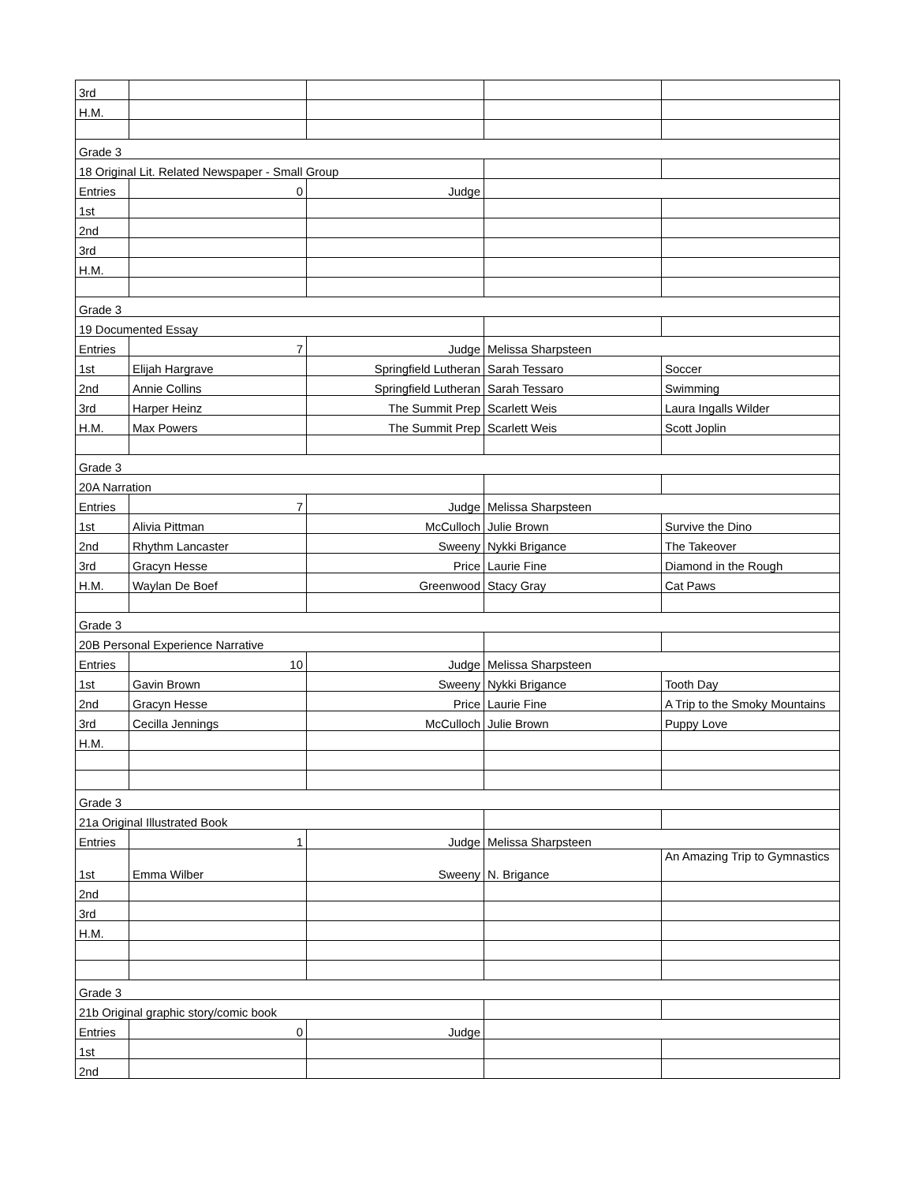| 3rd | | | | |
| H.M. | | | | |
| Grade 3 | | | | |
| 18 Original Lit. Related Newspaper - Small Group | | | | |
| Entries | 0 | Judge | | |
| 1st | | | | |
| 2nd | | | | |
| 3rd | | | | |
| H.M. | | | | |
| Grade 3 | | | | |
| 19 Documented Essay | | | | |
| Entries | 7 | Judge | Melissa Sharpsteen | |
| 1st | Elijah Hargrave | Springfield Lutheran | Sarah Tessaro | Soccer |
| 2nd | Annie Collins | Springfield Lutheran | Sarah Tessaro | Swimming |
| 3rd | Harper Heinz | The Summit Prep | Scarlett Weis | Laura Ingalls Wilder |
| H.M. | Max Powers | The Summit Prep | Scarlett Weis | Scott Joplin |
| Grade 3 | | | | |
| 20A Narration | | | | |
| Entries | 7 | Judge | Melissa Sharpsteen | |
| 1st | Alivia Pittman | McCulloch | Julie Brown | Survive the Dino |
| 2nd | Rhythm Lancaster | Sweeny | Nykki Brigance | The Takeover |
| 3rd | Gracyn Hesse | Price | Laurie Fine | Diamond in the Rough |
| H.M. | Waylan De Boef | Greenwood | Stacy Gray | Cat Paws |
| Grade 3 | | | | |
| 20B Personal Experience Narrative | | | | |
| Entries | 10 | Judge | Melissa Sharpsteen | |
| 1st | Gavin Brown | Sweeny | Nykki Brigance | Tooth Day |
| 2nd | Gracyn Hesse | Price | Laurie Fine | A Trip to the Smoky Mountains |
| 3rd | Cecilla Jennings | McCulloch | Julie Brown | Puppy Love |
| H.M. | | | | |
| Grade 3 | | | | |
| 21a Original Illustrated Book | | | | |
| Entries | 1 | Judge | Melissa Sharpsteen | |
| 1st | Emma Wilber | Sweeny | N. Brigance | An Amazing Trip to Gymnastics |
| 2nd | | | | |
| 3rd | | | | |
| H.M. | | | | |
| Grade 3 | | | | |
| 21b Original graphic story/comic book | | | | |
| Entries | 0 | Judge | | |
| 1st | | | | |
| 2nd | | | | |